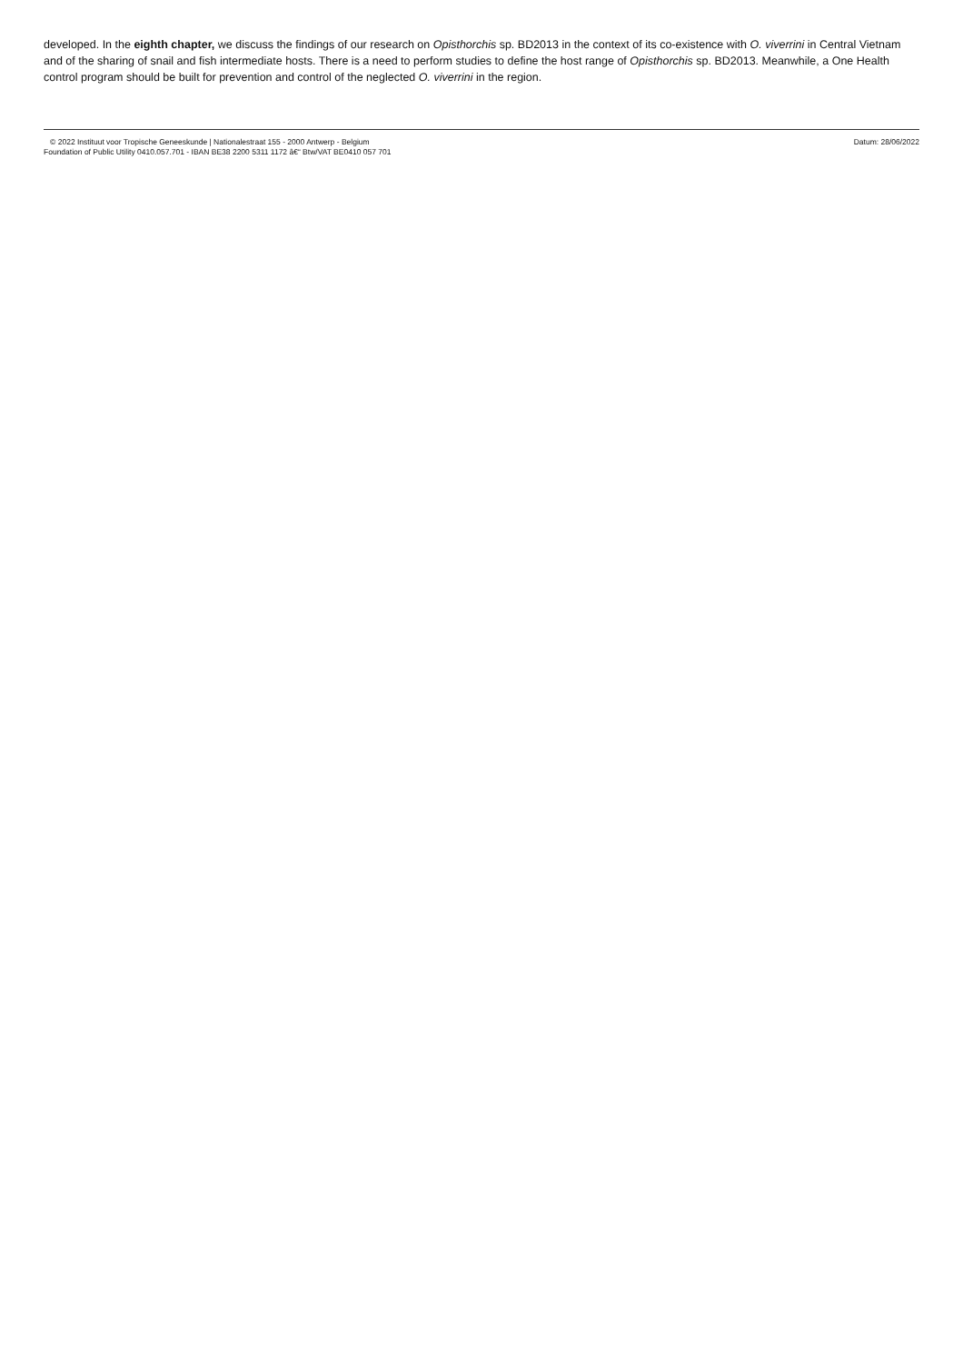developed. In the eighth chapter, we discuss the findings of our research on Opisthorchis sp. BD2013 in the context of its co-existence with O. viverrini in Central Vietnam and of the sharing of snail and fish intermediate hosts. There is a need to perform studies to define the host range of Opisthorchis sp. BD2013. Meanwhile, a One Health control program should be built for prevention and control of the neglected O. viverrini in the region.
© 2022 Instituut voor Tropische Geneeskunde | Nationalestraat 155 - 2000 Antwerp - Belgium
Foundation of Public Utility 0410.057.701 - IBAN BE38 2200 5311 1172 â€“ Btw/VAT BE0410 057 701
Datum: 28/06/2022